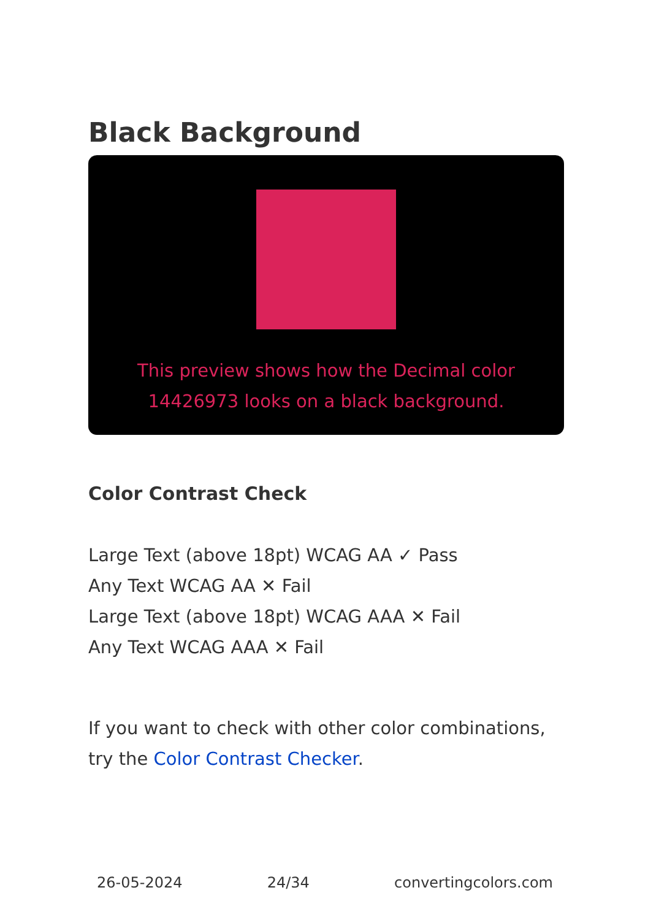Black Background
This preview shows how the Decimal color 14426973 looks on a black background.
Color Contrast Check
Large Text (above 18pt) WCAG AA ✓ Pass
Any Text WCAG AA ✕ Fail
Large Text (above 18pt) WCAG AAA ✕ Fail
Any Text WCAG AAA ✕ Fail
If you want to check with other color combinations, try the Color Contrast Checker.
26-05-2024 24/34 convertingcolors.com